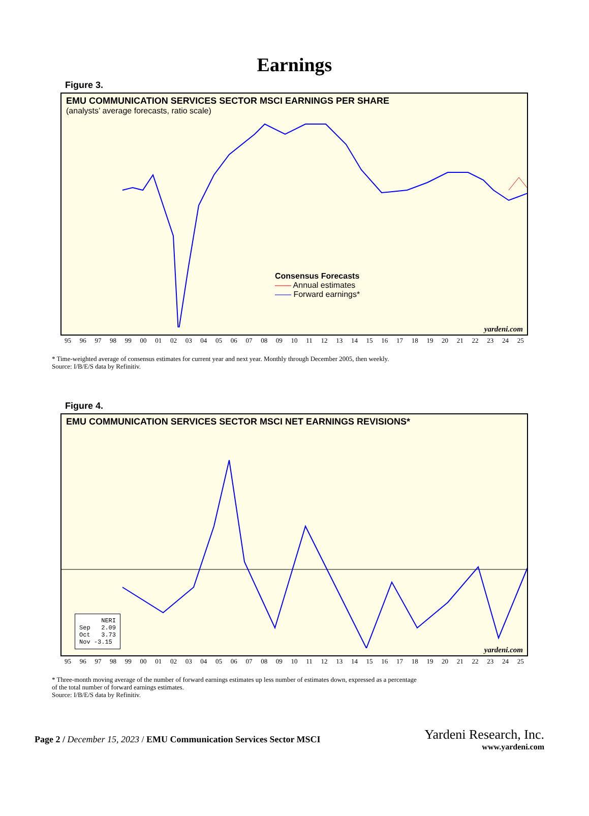Earnings
Figure 3.
EMU COMMUNICATION SERVICES SECTOR MSCI EARNINGS PER SHARE
(analysts’ average forecasts, ratio scale)
Consensus Forecasts
—— Annual estimates
—— Forward earnings*
yardeni.com
95 96 97 98 99 00 01 02 03 04 05 06 07 08 09 10 11 12 13 14 15 16 17 18 19 20 21 22 23 24 25
* Time-weighted average of consensus estimates for current year and next year. Monthly through December 2005, then weekly.
Source: I/B/E/S data by Refinitiv.
Figure 4.
EMU COMMUNICATION SERVICES SECTOR MSCI NET EARNINGS REVISIONS*
NERI
Sep 2.09
Oct 3.73
Nov -3.15
yardeni.com
95 96 97 98 99 00 01 02 03 04 05 06 07 08 09 10 11 12 13 14 15 16 17 18 19 20 21 22 23 24 25
* Three-month moving average of the number of forward earnings estimates up less number of estimates down, expressed as a percentage
of the total number of forward earnings estimates.
Source: I/B/E/S data by Refinitiv.
Page 2 / December 15, 2023 / EMU Communication Services Sector MSCI
Yardeni Research, Inc.
www.yardeni.com